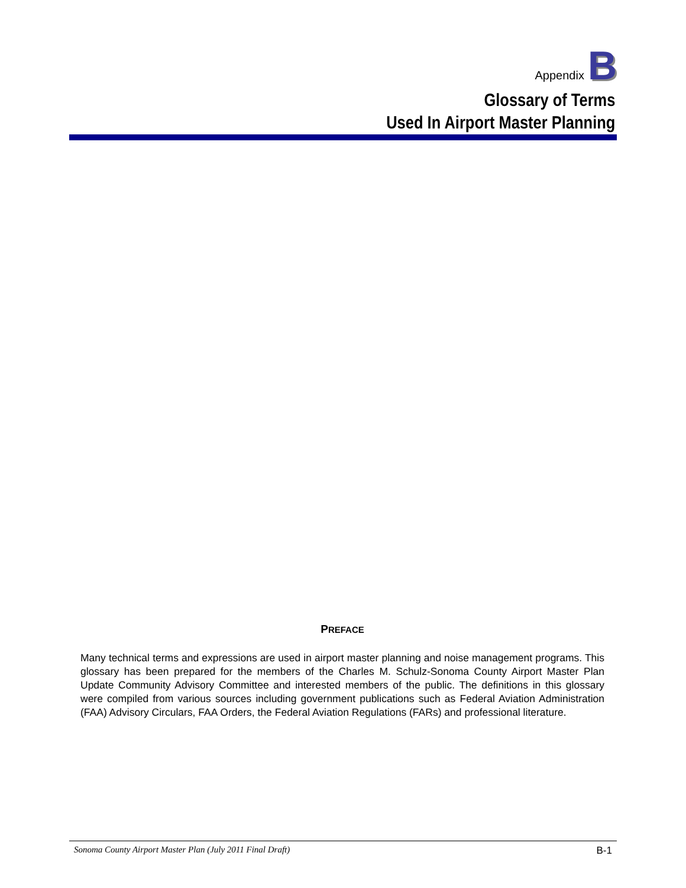Appendix B
Glossary of Terms
Used In Airport Master Planning
PREFACE
Many technical terms and expressions are used in airport master planning and noise management programs. This glossary has been prepared for the members of the Charles M. Schulz-Sonoma County Airport Master Plan Update Community Advisory Committee and interested members of the public. The definitions in this glossary were compiled from various sources including government publications such as Federal Aviation Administration (FAA) Advisory Circulars, FAA Orders, the Federal Aviation Regulations (FARs) and professional literature.
Sonoma County Airport Master Plan (July 2011 Final Draft) B-1